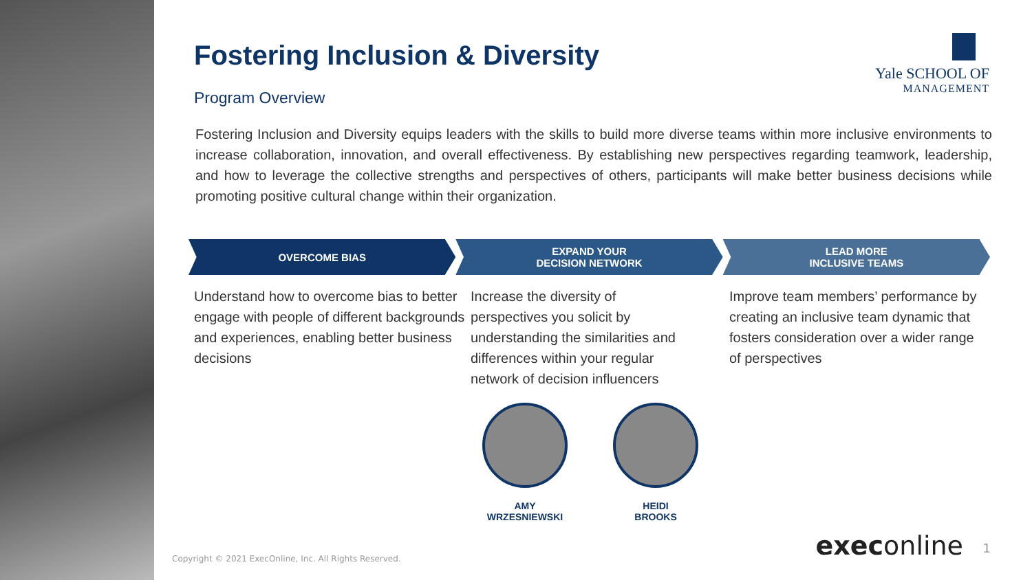Yale SCHOOL OF
MANAGEMENT
Fostering Inclusion & Diversity
Program Overview
Fostering Inclusion and Diversity equips leaders with the skills to build more diverse teams within more inclusive environments to increase collaboration, innovation, and overall effectiveness. By establishing new perspectives regarding teamwork, leadership, and how to leverage the collective strengths and perspectives of others, participants will make better business decisions while promoting positive cultural change within their organization.
OVERCOME BIAS EXPAND YOUR
DECISION NETWORK
LEAD MORE
INCLUSIVE TEAMS
Understand how to overcome bias to better engage with people of different backgrounds and experiences, enabling better business decisions
Increase the diversity of perspectives you solicit by understanding the similarities and differences within your regular network of decision influencers
Improve team members’ performance by creating an inclusive team dynamic that fosters consideration over a wider range of perspectives
AMY
WRZESNIEWSKI
HEIDI
BROOKS
Copyright © 2021 ExecOnline, Inc. All Rights Reserved.
execonline 1